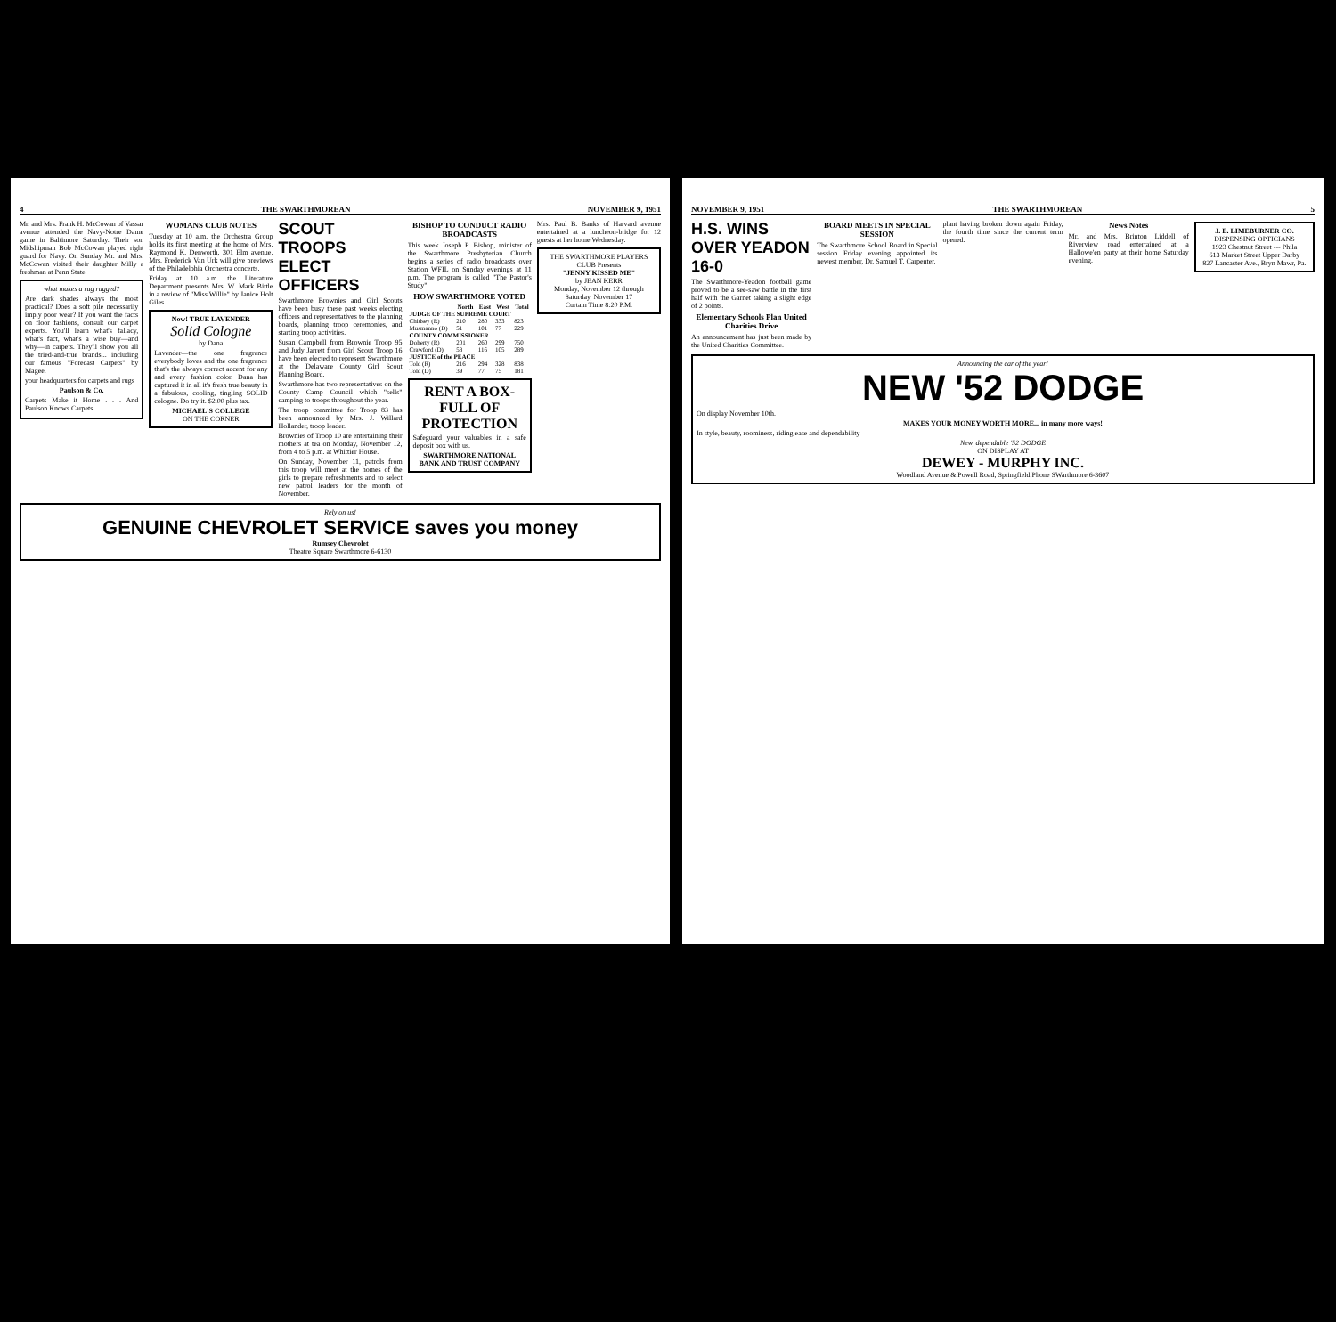4 THE SWARTHMOREAN NOVEMBER 9, 1951
Mr. and Mrs. Frank H. McCowan of Vassar avenue attended the Navy-Notre Dame game in Baltimore Saturday. Their son Midshipman Bob McCowan played right guard for Navy. On Sunday Mr. and Mrs. McCowan visited their daughter Milly a freshman at Penn State.
what makes a rug rugged?
Are dark shades always the most practical? Does a soft pile necessarily imply poor wear? If you want the facts on floor fashions, consult our carpet experts. You'll learn what's fallacy, what's fact, what's a wise buy—and why—in carpets. They'll show you all the tried-and-true brands... including our famous "Forecast Carpets" by Magee.
your headquarters for carpets and rugs
Paulson & Co.
Carpets Make it Home . . . And Paulson Knows Carpets
WOMANS CLUB NOTES
Tuesday at 10 a.m. the Orchestra Group holds its first meeting at the home of Mrs. Raymond K. Denworth, 301 Elm avenue. Mrs. Frederick Van Urk will give previews of the Philadelphia Orchestra concerts.
Friday at 10 a.m. the Literature Department presents Mrs. W. Mark Bittle in a review of "Miss Willie" by Janice Holt Giles.
Now! TRUE LAVENDER
Solid Cologne
by Dana
Lavender—the one fragrance everybody loves and the one fragrance that's the always correct accent for any and every fashion color. Dana has captured it in all it's fresh true beauty in a fabulous, cooling, tingling SOLID cologne. Do try it. $2.00 plus tax.
MICHAEL'S COLLEGE
ON THE CORNER
SCOUT TROOPS ELECT OFFICERS
Swarthmore Brownies and Girl Scouts have been busy these past weeks electing officers and representatives to the planning boards, planning troop ceremonies, and starting troop activities.
Susan Campbell from Brownie Troop 95 and Judy Jarrett from Girl Scout Troop 16 have been elected to represent Swarthmore at the Delaware County Girl Scout Planning Board.
Swarthmore has two representatives on the County Camp Council which "sells" camping to troops throughout the year.
The troop committee for Troop 83 has been announced by Mrs. J. Willard Hollander, troop leader.
Brownies of Troop 10 are entertaining their mothers at tea on Monday, November 12, from 4 to 5 p.m. at Whittier House.
On Sunday, November 11, patrols from this troop will meet at the homes of the girls to prepare refreshments and to select new patrol leaders for the month of November.
BISHOP TO CONDUCT RADIO BROADCASTS
This week Joseph P. Bishop, minister of the Swarthmore Presbyterian Church begins a series of radio broadcasts over Station WFIL on Sunday evenings at 11 p.m. The program is called "The Pastor's Study".
HOW SWARTHMORE VOTED
| | North | East | West | Total |
| --- | --- | --- | --- | --- |
| JUDGE OF THE SUPREME COURT | | | | |
| Chidsey (R) | 210 | 280 | 333 | 823 |
| Musmanno (D) | 51 | 101 | 77 | 229 |
| COUNTY COMMISSIONER | | | | |
| Doherty (R) | 201 | 260 | 299 | 750 |
| Crawford (D) | 58 | 116 | 105 | 289 |
| JUSTICE of the PEACE | | | | |
| Told (R) | 216 | 294 | 328 | 838 |
| Told (D) | 39 | 77 | 75 | 181 |
RENT A BOX-FULL OF PROTECTION
Safeguard your valuables in a safe deposit box with us.
SWARTHMORE NATIONAL BANK AND TRUST COMPANY
Mrs. Paul B. Banks of Harvard avenue entertained at a luncheon-bridge for 12 guests at her home Wednesday.
THE SWARTHMORE PLAYERS CLUB Presents
"JENNY KISSED ME"
by JEAN KERR
Monday, November 12 through Saturday, November 17
Curtain Time 8:20 P.M.
Rely on us!
GENUINE CHEVROLET SERVICE saves you money
Rumsey Chevrolet
Theatre Square Swarthmore 6-6130
NOVEMBER 9, 1951 THE SWARTHMOREAN 5
H.S. WINS OVER YEADON 16-0
The Swarthmore-Yeadon football game proved to be a see-saw battle in the first half with the Garnet taking a slight edge of 2 points.
Elementary Schools Plan United Charities Drive
An announcement has just been made by the United Charities Committee.
BOARD MEETS IN SPECIAL SESSION
The Swarthmore School Board in Special session Friday evening appointed its newest member, Dr. Samuel T. Carpenter.
plant having broken down again Friday, the fourth time since the current term opened.
News Notes
Mr. and Mrs. Brinton Liddell of Riverview road entertained at a Hallowe'en party at their home Saturday evening.
J. E. LIMEBURNER CO.
DISPENSING OPTICIANS
1923 Chestnut Street --- Phila
613 Market Street Upper Darby
827 Lancaster Ave., Bryn Mawr, Pa.
Announcing the car of the year!
NEW '52 DODGE
On display November 10th.
MAKES YOUR MONEY WORTH MORE... in many more ways!
In style, beauty, roominess, riding ease and dependability
New, dependable '52 DODGE
ON DISPLAY AT
DEWEY - MURPHY INC.
Woodland Avenue & Powell Road, Springfield Phone SWarthmore 6-3607